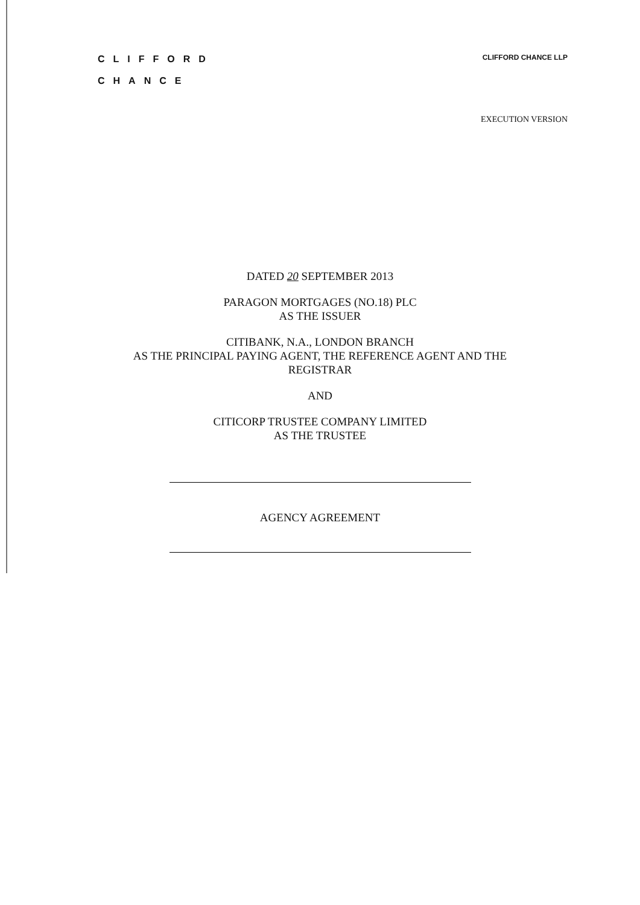CLIFFORD
CHANCE
CLIFFORD CHANCE LLP
EXECUTION VERSION
DATED 20 SEPTEMBER 2013
PARAGON MORTGAGES (NO.18) PLC
AS THE ISSUER
CITIBANK, N.A., LONDON BRANCH
AS THE PRINCIPAL PAYING AGENT, THE REFERENCE AGENT AND THE
REGISTRAR
AND
CITICORP TRUSTEE COMPANY LIMITED
AS THE TRUSTEE
AGENCY AGREEMENT